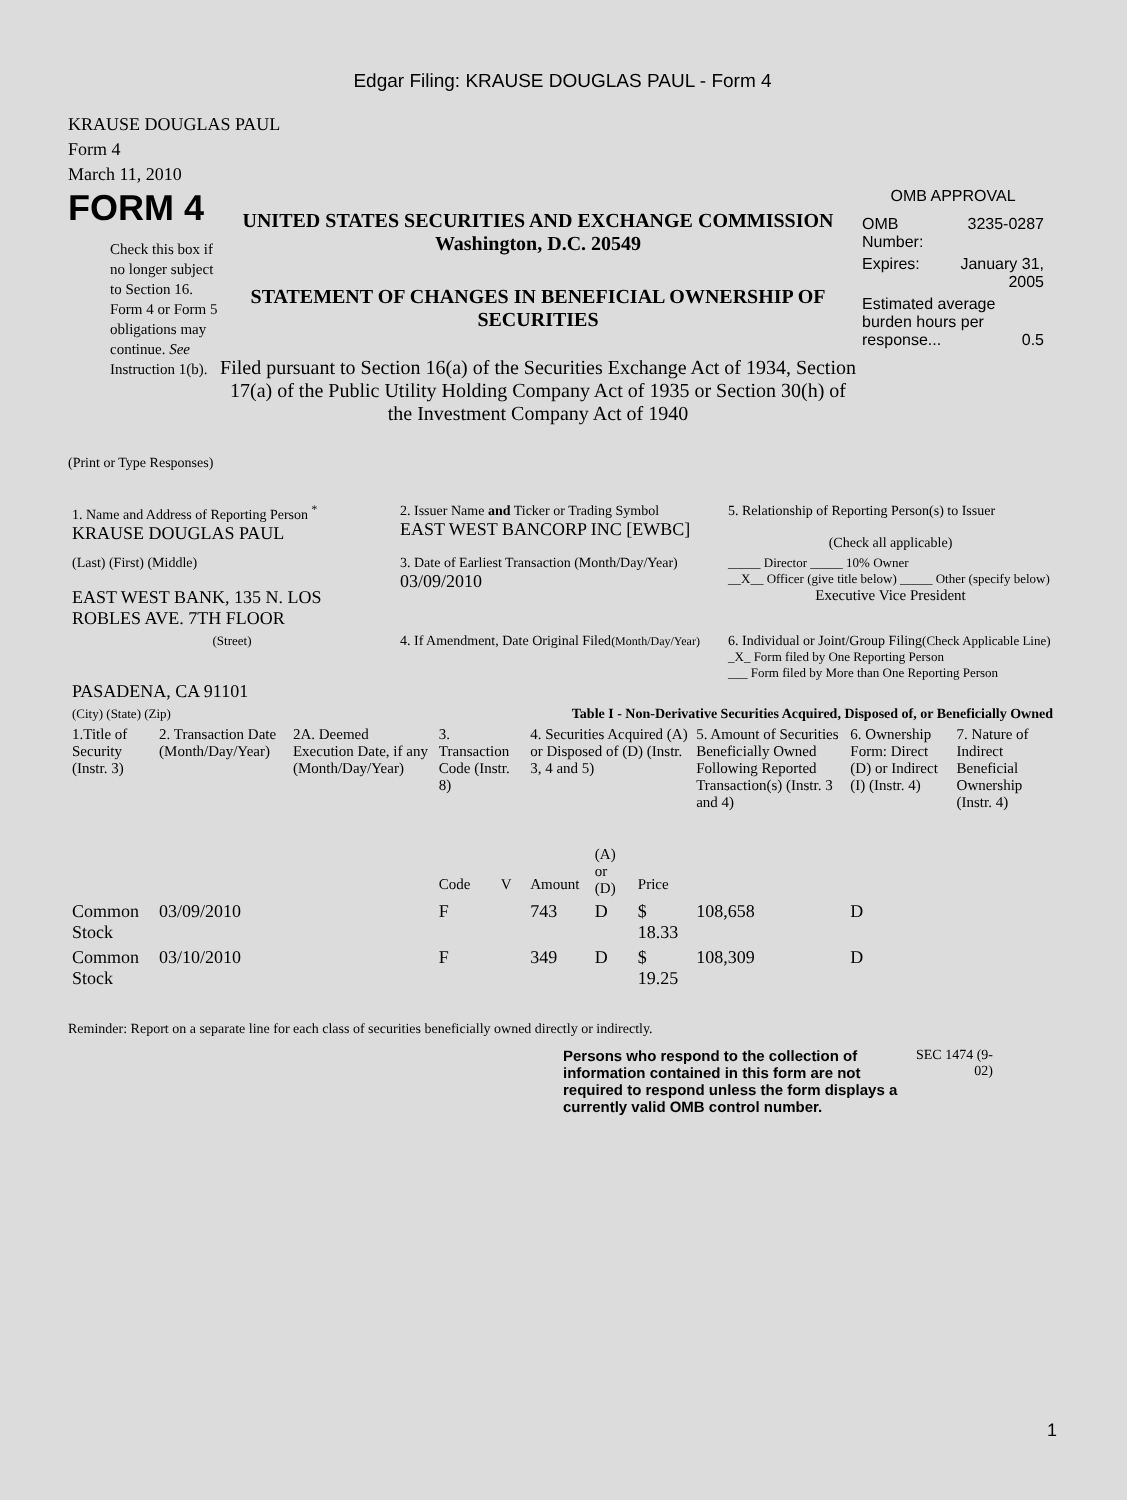Edgar Filing: KRAUSE DOUGLAS PAUL - Form 4
KRAUSE DOUGLAS PAUL
Form 4
March 11, 2010
FORM 4
Check this box if no longer subject to Section 16. Form 4 or Form 5 obligations may continue. See Instruction 1(b).
UNITED STATES SECURITIES AND EXCHANGE COMMISSION
Washington, D.C. 20549
STATEMENT OF CHANGES IN BENEFICIAL OWNERSHIP OF SECURITIES
Filed pursuant to Section 16(a) of the Securities Exchange Act of 1934, Section 17(a) of the Public Utility Holding Company Act of 1935 or Section 30(h) of the Investment Company Act of 1940
OMB APPROVAL
| OMB Number: | 3235-0287 |
| Expires: | January 31, 2005 |
| Estimated average burden hours per response... 0.5 | |
(Print or Type Responses)
| 1. Name and Address of Reporting Person <sup>*</sup> KRAUSE DOUGLAS PAUL | 2. Issuer Name and Ticker or Trading Symbol EAST WEST BANCORP INC [EWBC] | 5. Relationship of Reporting Person(s) to Issuer (Check all applicable) |
| (Last) (First) (Middle) EAST WEST BANK, 135 N. LOS ROBLES AVE. 7TH FLOOR | 3. Date of Earliest Transaction (Month/Day/Year) 03/09/2010 | _____ Director _____ 10% Owner __X__ Officer (give title below) _____ Other (specify below) Executive Vice President |
| (Street) PASADENA, CA 91101 | 4. If Amendment, Date Original Filed (Month/Day/Year) | 6. Individual or Joint/Group Filing (Check Applicable Line) _X_ Form filed by One Reporting Person ___ Form filed by More than One Reporting Person |
| (City) (State) (Zip) | Table I - Non-Derivative Securities Acquired, Disposed of, or Beneficially Owned | |
| 1.Title of Security (Instr. 3) | 2. Transaction Date (Month/Day/Year) | 2A. Deemed Execution Date, if any (Month/Day/Year) | 3. Transaction Code (Instr. 8) | | 4. Securities Acquired (A) or Disposed of (D) (Instr. 3, 4 and 5) | | | 5. Amount of Securities Beneficially Owned Following Reported Transaction(s) (Instr. 3 and 4) | 6. Ownership Form: Direct (D) or Indirect (I) (Instr. 4) | 7. Nature of Indirect Beneficial Ownership (Instr. 4) |
| --- | --- | --- | --- | --- | --- | --- | --- | --- | --- | --- |
| | | | Code | V | Amount | (A) or (D) | Price | | | |
| Common Stock | 03/09/2010 | | F | | 743 | D | $ 18.33 | 108,658 | D | |
| Common Stock | 03/10/2010 | | F | | 349 | D | $ 19.25 | 108,309 | D | |
Reminder: Report on a separate line for each class of securities beneficially owned directly or indirectly.
Persons who respond to the collection of information contained in this form are not required to respond unless the form displays a currently valid OMB control number.
SEC 1474 (9-02)
1